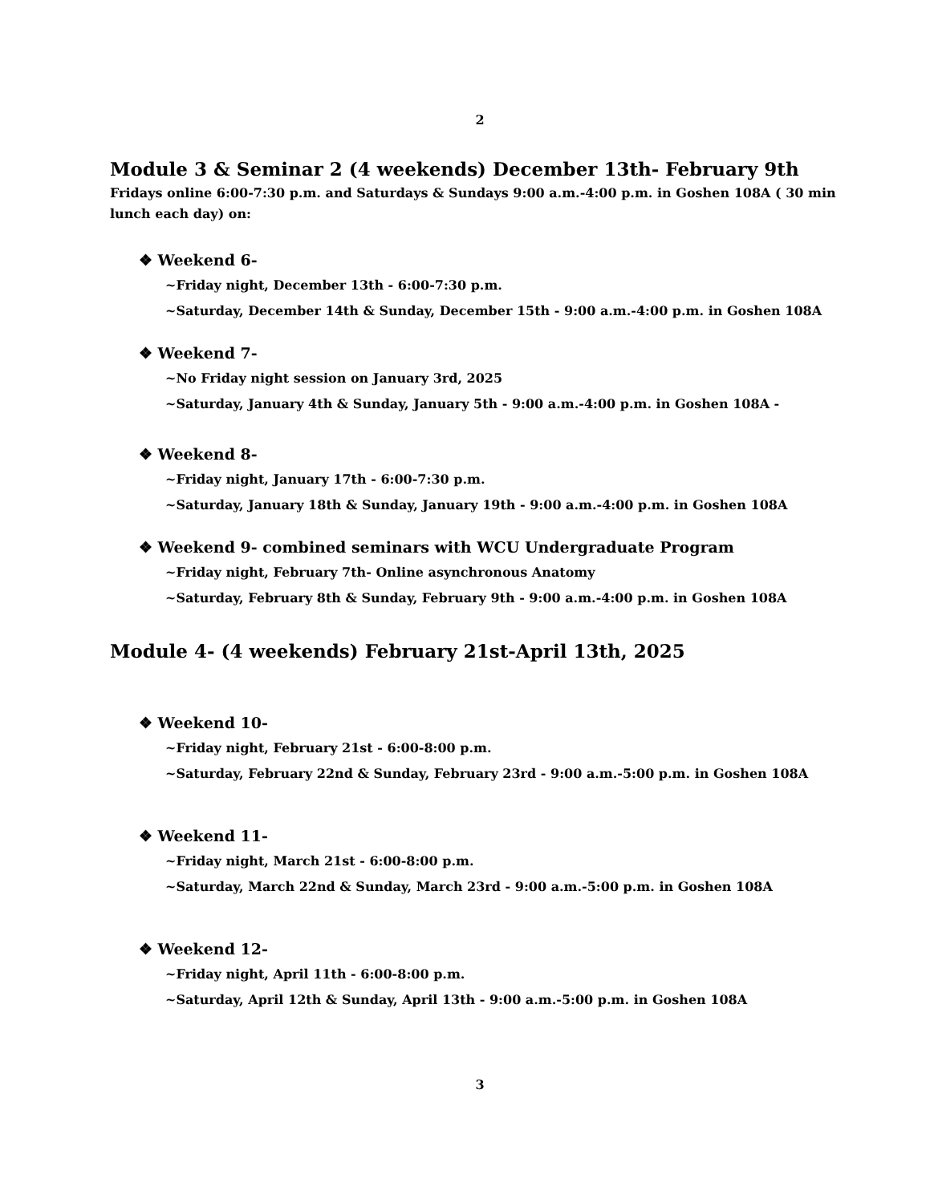2
Module 3 & Seminar 2 (4 weekends) December 13th- February 9th
Fridays online 6:00-7:30 p.m. and Saturdays & Sundays 9:00 a.m.-4:00 p.m. in Goshen 108A ( 30 min lunch each day) on:
❖ Weekend 6-
~Friday night, December 13th - 6:00-7:30 p.m.
~Saturday, December 14th & Sunday, December 15th - 9:00 a.m.-4:00 p.m. in Goshen 108A
❖ Weekend 7-
~No Friday night session on January 3rd, 2025
~Saturday, January 4th & Sunday, January 5th - 9:00 a.m.-4:00 p.m. in Goshen 108A -
❖ Weekend 8-
~Friday night, January 17th - 6:00-7:30 p.m.
~Saturday, January 18th & Sunday, January 19th - 9:00 a.m.-4:00 p.m. in Goshen 108A
❖ Weekend 9- combined seminars with WCU Undergraduate Program
~Friday night, February 7th- Online asynchronous Anatomy
~Saturday, February 8th & Sunday, February 9th - 9:00 a.m.-4:00 p.m. in Goshen 108A
Module 4- (4 weekends) February 21st-April 13th, 2025
❖ Weekend 10-
~Friday night, February 21st - 6:00-8:00 p.m.
~Saturday, February 22nd & Sunday, February 23rd - 9:00 a.m.-5:00 p.m. in Goshen 108A
❖ Weekend 11-
~Friday night, March 21st - 6:00-8:00 p.m.
~Saturday, March 22nd & Sunday, March 23rd - 9:00 a.m.-5:00 p.m. in Goshen 108A
❖ Weekend 12-
~Friday night, April 11th - 6:00-8:00 p.m.
~Saturday, April 12th & Sunday, April 13th - 9:00 a.m.-5:00 p.m. in Goshen 108A
3